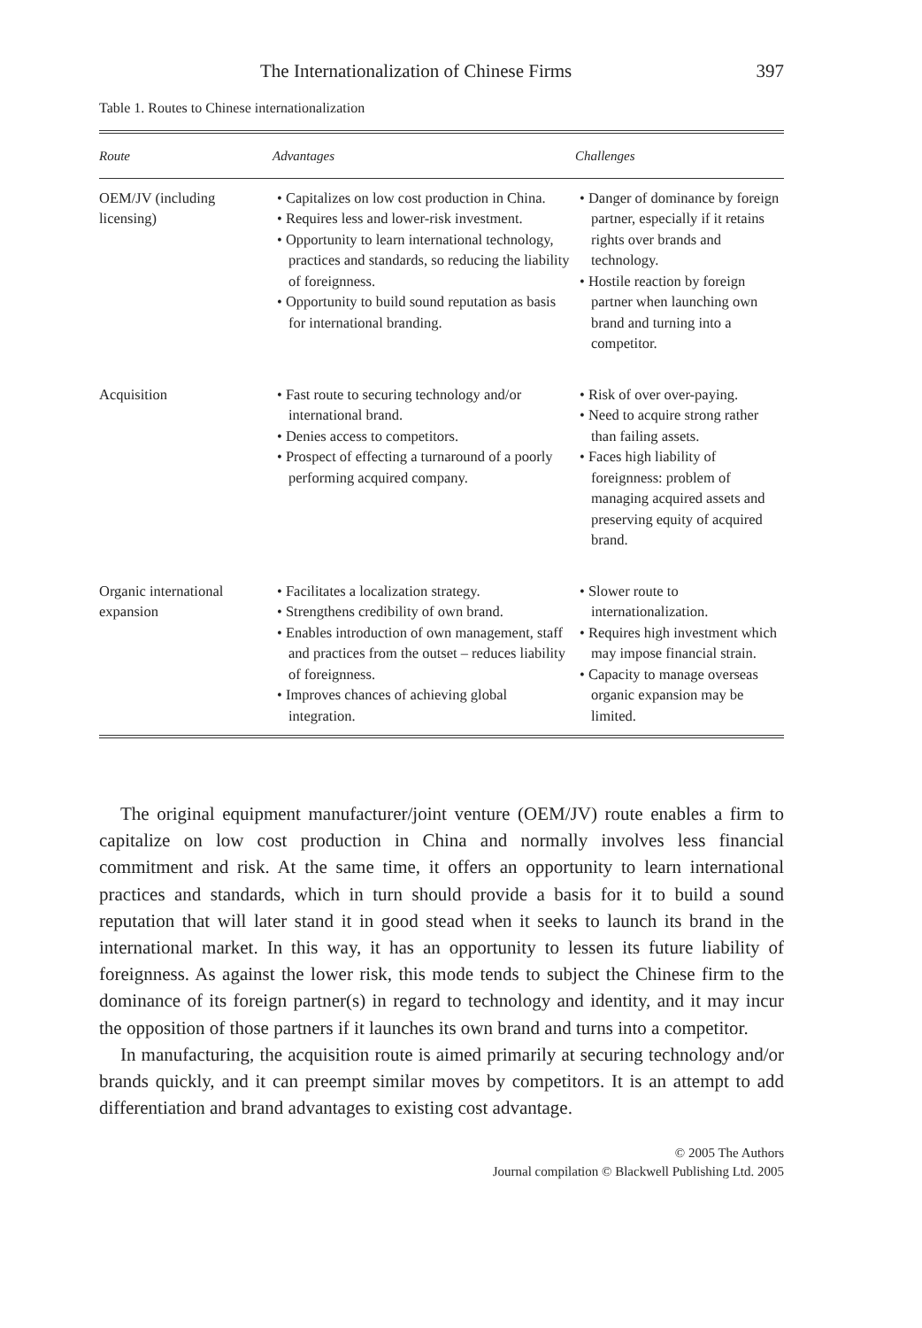The Internationalization of Chinese Firms 397
Table 1. Routes to Chinese internationalization
| Route | Advantages | Challenges |
| --- | --- | --- |
| OEM/JV (including licensing) | • Capitalizes on low cost production in China. • Requires less and lower-risk investment. • Opportunity to learn international technology, practices and standards, so reducing the liability of foreignness. • Opportunity to build sound reputation as basis for international branding. | • Danger of dominance by foreign partner, especially if it retains rights over brands and technology. • Hostile reaction by foreign partner when launching own brand and turning into a competitor. |
| Acquisition | • Fast route to securing technology and/or international brand. • Denies access to competitors. • Prospect of effecting a turnaround of a poorly performing acquired company. | • Risk of over over-paying. • Need to acquire strong rather than failing assets. • Faces high liability of foreignness: problem of managing acquired assets and preserving equity of acquired brand. |
| Organic international expansion | • Facilitates a localization strategy. • Strengthens credibility of own brand. • Enables introduction of own management, staff and practices from the outset – reduces liability of foreignness. • Improves chances of achieving global integration. | • Slower route to internationalization. • Requires high investment which may impose financial strain. • Capacity to manage overseas organic expansion may be limited. |
The original equipment manufacturer/joint venture (OEM/JV) route enables a firm to capitalize on low cost production in China and normally involves less financial commitment and risk. At the same time, it offers an opportunity to learn international practices and standards, which in turn should provide a basis for it to build a sound reputation that will later stand it in good stead when it seeks to launch its brand in the international market. In this way, it has an opportunity to lessen its future liability of foreignness. As against the lower risk, this mode tends to subject the Chinese firm to the dominance of its foreign partner(s) in regard to technology and identity, and it may incur the opposition of those partners if it launches its own brand and turns into a competitor.
In manufacturing, the acquisition route is aimed primarily at securing technology and/or brands quickly, and it can preempt similar moves by competitors. It is an attempt to add differentiation and brand advantages to existing cost advantage.
© 2005 The Authors
Journal compilation © Blackwell Publishing Ltd. 2005